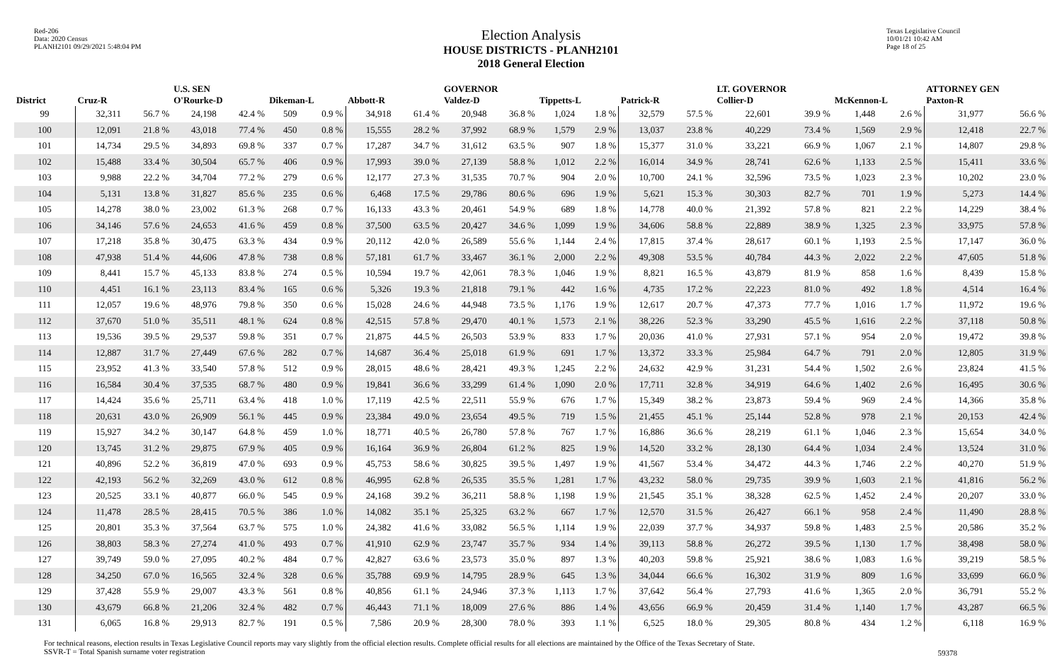Red-206
Data: 2020 Census
PLANH2101 09/29/2021 5:48:04 PM
Election Analysis
HOUSE DISTRICTS - PLANH2101
2018 General Election
Texas Legislative Council
10/01/21 10:42 AM
Page 18 of 25
| | | | U.S. SEN | | | | | | GOVERNOR | | | | | | LT. GOVERNOR | | | | ATTORNEY GEN | |
| --- | --- | --- | --- | --- | --- | --- | --- | --- | --- | --- | --- | --- | --- | --- | --- | --- | --- | --- | --- | --- |
| District | Cruz-R | | O'Rourke-D | | Dikeman-L | | Abbott-R | | Valdez-D | | Tippetts-L | | Patrick-R | | Collier-D | | McKennon-L | | Paxton-R | |
| 99 | 32,311 | 56.7 % | 24,198 | 42.4 % | 509 | 0.9 % | 34,918 | 61.4 % | 20,948 | 36.8 % | 1,024 | 1.8 % | 32,579 | 57.5 % | 22,601 | 39.9 % | 1,448 | 2.6 % | 31,977 | 56.6 % |
| 100 | 12,091 | 21.8 % | 43,018 | 77.4 % | 450 | 0.8 % | 15,555 | 28.2 % | 37,992 | 68.9 % | 1,579 | 2.9 % | 13,037 | 23.8 % | 40,229 | 73.4 % | 1,569 | 2.9 % | 12,418 | 22.7 % |
| 101 | 14,734 | 29.5 % | 34,893 | 69.8 % | 337 | 0.7 % | 17,287 | 34.7 % | 31,612 | 63.5 % | 907 | 1.8 % | 15,377 | 31.0 % | 33,221 | 66.9 % | 1,067 | 2.1 % | 14,807 | 29.8 % |
| 102 | 15,488 | 33.4 % | 30,504 | 65.7 % | 406 | 0.9 % | 17,993 | 39.0 % | 27,139 | 58.8 % | 1,012 | 2.2 % | 16,014 | 34.9 % | 28,741 | 62.6 % | 1,133 | 2.5 % | 15,411 | 33.6 % |
| 103 | 9,988 | 22.2 % | 34,704 | 77.2 % | 279 | 0.6 % | 12,177 | 27.3 % | 31,535 | 70.7 % | 904 | 2.0 % | 10,700 | 24.1 % | 32,596 | 73.5 % | 1,023 | 2.3 % | 10,202 | 23.0 % |
| 104 | 5,131 | 13.8 % | 31,827 | 85.6 % | 235 | 0.6 % | 6,468 | 17.5 % | 29,786 | 80.6 % | 696 | 1.9 % | 5,621 | 15.3 % | 30,303 | 82.7 % | 701 | 1.9 % | 5,273 | 14.4 % |
| 105 | 14,278 | 38.0 % | 23,002 | 61.3 % | 268 | 0.7 % | 16,133 | 43.3 % | 20,461 | 54.9 % | 689 | 1.8 % | 14,778 | 40.0 % | 21,392 | 57.8 % | 821 | 2.2 % | 14,229 | 38.4 % |
| 106 | 34,146 | 57.6 % | 24,653 | 41.6 % | 459 | 0.8 % | 37,500 | 63.5 % | 20,427 | 34.6 % | 1,099 | 1.9 % | 34,606 | 58.8 % | 22,889 | 38.9 % | 1,325 | 2.3 % | 33,975 | 57.8 % |
| 107 | 17,218 | 35.8 % | 30,475 | 63.3 % | 434 | 0.9 % | 20,112 | 42.0 % | 26,589 | 55.6 % | 1,144 | 2.4 % | 17,815 | 37.4 % | 28,617 | 60.1 % | 1,193 | 2.5 % | 17,147 | 36.0 % |
| 108 | 47,938 | 51.4 % | 44,606 | 47.8 % | 738 | 0.8 % | 57,181 | 61.7 % | 33,467 | 36.1 % | 2,000 | 2.2 % | 49,308 | 53.5 % | 40,784 | 44.3 % | 2,022 | 2.2 % | 47,605 | 51.8 % |
| 109 | 8,441 | 15.7 % | 45,133 | 83.8 % | 274 | 0.5 % | 10,594 | 19.7 % | 42,061 | 78.3 % | 1,046 | 1.9 % | 8,821 | 16.5 % | 43,879 | 81.9 % | 858 | 1.6 % | 8,439 | 15.8 % |
| 110 | 4,451 | 16.1 % | 23,113 | 83.4 % | 165 | 0.6 % | 5,326 | 19.3 % | 21,818 | 79.1 % | 442 | 1.6 % | 4,735 | 17.2 % | 22,223 | 81.0 % | 492 | 1.8 % | 4,514 | 16.4 % |
| 111 | 12,057 | 19.6 % | 48,976 | 79.8 % | 350 | 0.6 % | 15,028 | 24.6 % | 44,948 | 73.5 % | 1,176 | 1.9 % | 12,617 | 20.7 % | 47,373 | 77.7 % | 1,016 | 1.7 % | 11,972 | 19.6 % |
| 112 | 37,670 | 51.0 % | 35,511 | 48.1 % | 624 | 0.8 % | 42,515 | 57.8 % | 29,470 | 40.1 % | 1,573 | 2.1 % | 38,226 | 52.3 % | 33,290 | 45.5 % | 1,616 | 2.2 % | 37,118 | 50.8 % |
| 113 | 19,536 | 39.5 % | 29,537 | 59.8 % | 351 | 0.7 % | 21,875 | 44.5 % | 26,503 | 53.9 % | 833 | 1.7 % | 20,036 | 41.0 % | 27,931 | 57.1 % | 954 | 2.0 % | 19,472 | 39.8 % |
| 114 | 12,887 | 31.7 % | 27,449 | 67.6 % | 282 | 0.7 % | 14,687 | 36.4 % | 25,018 | 61.9 % | 691 | 1.7 % | 13,372 | 33.3 % | 25,984 | 64.7 % | 791 | 2.0 % | 12,805 | 31.9 % |
| 115 | 23,952 | 41.3 % | 33,540 | 57.8 % | 512 | 0.9 % | 28,015 | 48.6 % | 28,421 | 49.3 % | 1,245 | 2.2 % | 24,632 | 42.9 % | 31,231 | 54.4 % | 1,502 | 2.6 % | 23,824 | 41.5 % |
| 116 | 16,584 | 30.4 % | 37,535 | 68.7 % | 480 | 0.9 % | 19,841 | 36.6 % | 33,299 | 61.4 % | 1,090 | 2.0 % | 17,711 | 32.8 % | 34,919 | 64.6 % | 1,402 | 2.6 % | 16,495 | 30.6 % |
| 117 | 14,424 | 35.6 % | 25,711 | 63.4 % | 418 | 1.0 % | 17,119 | 42.5 % | 22,511 | 55.9 % | 676 | 1.7 % | 15,349 | 38.2 % | 23,873 | 59.4 % | 969 | 2.4 % | 14,366 | 35.8 % |
| 118 | 20,631 | 43.0 % | 26,909 | 56.1 % | 445 | 0.9 % | 23,384 | 49.0 % | 23,654 | 49.5 % | 719 | 1.5 % | 21,455 | 45.1 % | 25,144 | 52.8 % | 978 | 2.1 % | 20,153 | 42.4 % |
| 119 | 15,927 | 34.2 % | 30,147 | 64.8 % | 459 | 1.0 % | 18,771 | 40.5 % | 26,780 | 57.8 % | 767 | 1.7 % | 16,886 | 36.6 % | 28,219 | 61.1 % | 1,046 | 2.3 % | 15,654 | 34.0 % |
| 120 | 13,745 | 31.2 % | 29,875 | 67.9 % | 405 | 0.9 % | 16,164 | 36.9 % | 26,804 | 61.2 % | 825 | 1.9 % | 14,520 | 33.2 % | 28,130 | 64.4 % | 1,034 | 2.4 % | 13,524 | 31.0 % |
| 121 | 40,896 | 52.2 % | 36,819 | 47.0 % | 693 | 0.9 % | 45,753 | 58.6 % | 30,825 | 39.5 % | 1,497 | 1.9 % | 41,567 | 53.4 % | 34,472 | 44.3 % | 1,746 | 2.2 % | 40,270 | 51.9 % |
| 122 | 42,193 | 56.2 % | 32,269 | 43.0 % | 612 | 0.8 % | 46,995 | 62.8 % | 26,535 | 35.5 % | 1,281 | 1.7 % | 43,232 | 58.0 % | 29,735 | 39.9 % | 1,603 | 2.1 % | 41,816 | 56.2 % |
| 123 | 20,525 | 33.1 % | 40,877 | 66.0 % | 545 | 0.9 % | 24,168 | 39.2 % | 36,211 | 58.8 % | 1,198 | 1.9 % | 21,545 | 35.1 % | 38,328 | 62.5 % | 1,452 | 2.4 % | 20,207 | 33.0 % |
| 124 | 11,478 | 28.5 % | 28,415 | 70.5 % | 386 | 1.0 % | 14,082 | 35.1 % | 25,325 | 63.2 % | 667 | 1.7 % | 12,570 | 31.5 % | 26,427 | 66.1 % | 958 | 2.4 % | 11,490 | 28.8 % |
| 125 | 20,801 | 35.3 % | 37,564 | 63.7 % | 575 | 1.0 % | 24,382 | 41.6 % | 33,082 | 56.5 % | 1,114 | 1.9 % | 22,039 | 37.7 % | 34,937 | 59.8 % | 1,483 | 2.5 % | 20,586 | 35.2 % |
| 126 | 38,803 | 58.3 % | 27,274 | 41.0 % | 493 | 0.7 % | 41,910 | 62.9 % | 23,747 | 35.7 % | 934 | 1.4 % | 39,113 | 58.8 % | 26,272 | 39.5 % | 1,130 | 1.7 % | 38,498 | 58.0 % |
| 127 | 39,749 | 59.0 % | 27,095 | 40.2 % | 484 | 0.7 % | 42,827 | 63.6 % | 23,573 | 35.0 % | 897 | 1.3 % | 40,203 | 59.8 % | 25,921 | 38.6 % | 1,083 | 1.6 % | 39,219 | 58.5 % |
| 128 | 34,250 | 67.0 % | 16,565 | 32.4 % | 328 | 0.6 % | 35,788 | 69.9 % | 14,795 | 28.9 % | 645 | 1.3 % | 34,044 | 66.6 % | 16,302 | 31.9 % | 809 | 1.6 % | 33,699 | 66.0 % |
| 129 | 37,428 | 55.9 % | 29,007 | 43.3 % | 561 | 0.8 % | 40,856 | 61.1 % | 24,946 | 37.3 % | 1,113 | 1.7 % | 37,642 | 56.4 % | 27,793 | 41.6 % | 1,365 | 2.0 % | 36,791 | 55.2 % |
| 130 | 43,679 | 66.8 % | 21,206 | 32.4 % | 482 | 0.7 % | 46,443 | 71.1 % | 18,009 | 27.6 % | 886 | 1.4 % | 43,656 | 66.9 % | 20,459 | 31.4 % | 1,140 | 1.7 % | 43,287 | 66.5 % |
| 131 | 6,065 | 16.8 % | 29,913 | 82.7 % | 191 | 0.5 % | 7,586 | 20.9 % | 28,300 | 78.0 % | 393 | 1.1 % | 6,525 | 18.0 % | 29,305 | 80.8 % | 434 | 1.2 % | 6,118 | 16.9 % |
For technical reasons, election results in Texas Legislative Council reports may vary slightly from the official election results. Complete official results for all elections are maintained by the Office of the Texas Secretary of State.
SSVR-T = Total Spanish surname voter registration
59378